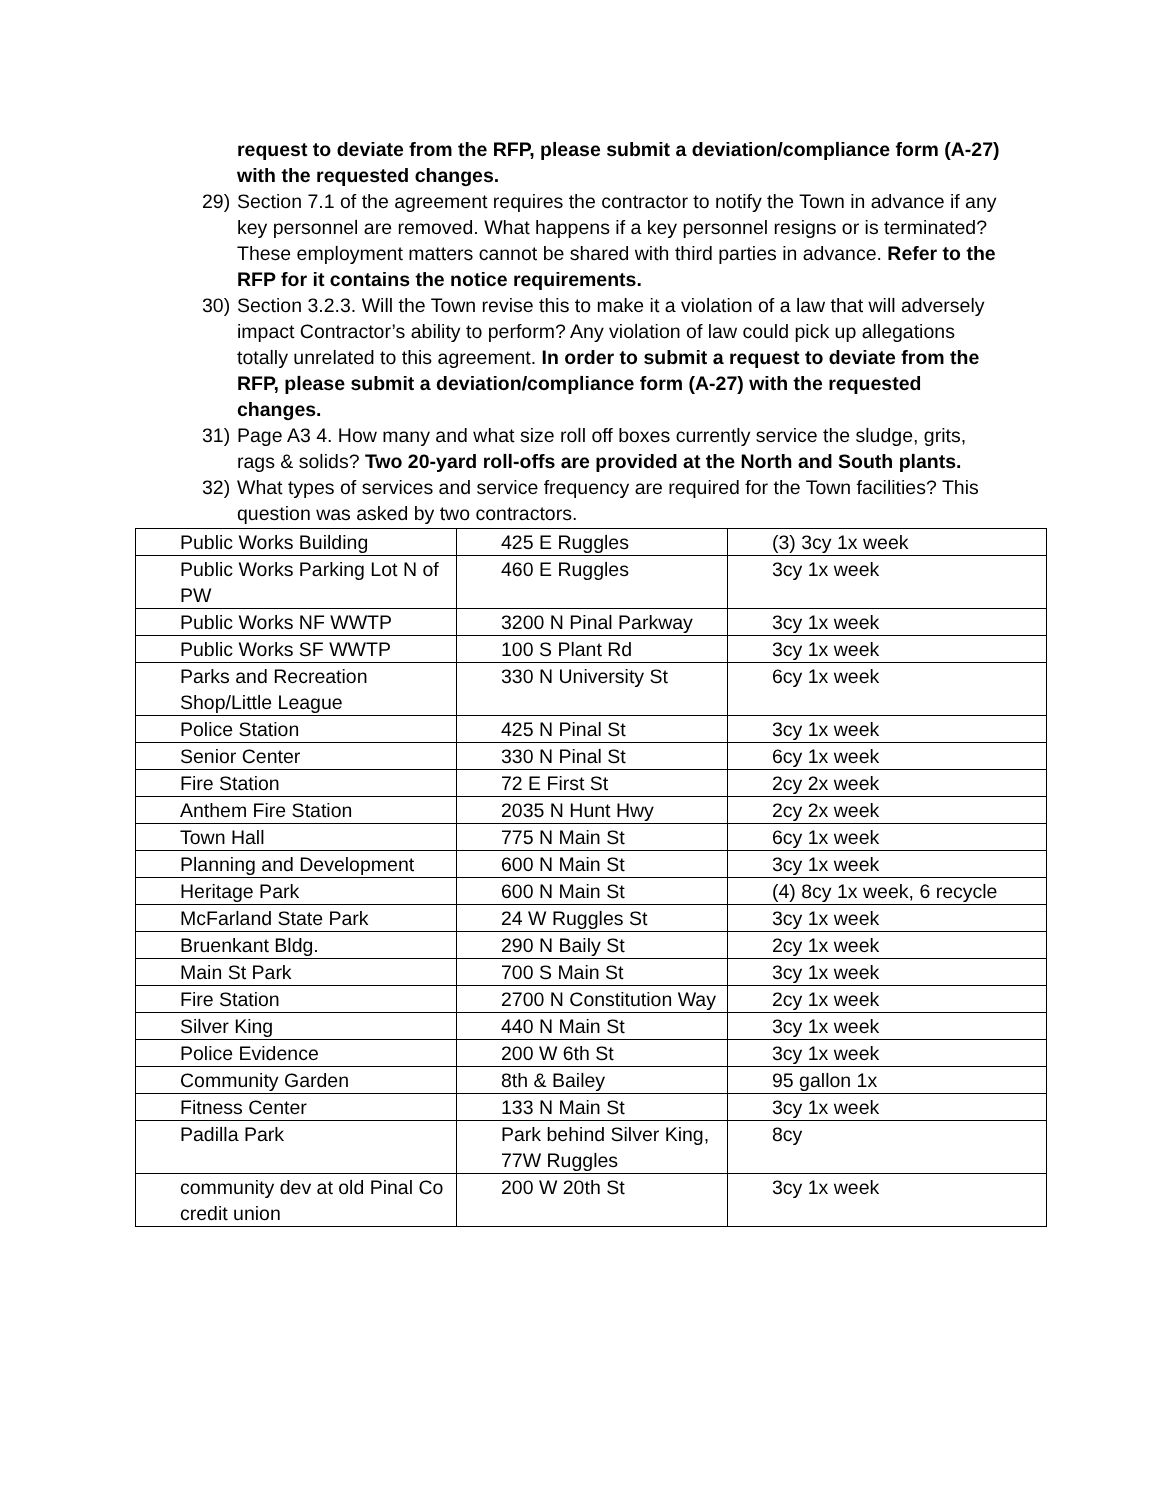request to deviate from the RFP, please submit a deviation/compliance form (A-27) with the requested changes.
29) Section 7.1 of the agreement requires the contractor to notify the Town in advance if any key personnel are removed. What happens if a key personnel resigns or is terminated? These employment matters cannot be shared with third parties in advance. Refer to the RFP for it contains the notice requirements.
30) Section 3.2.3. Will the Town revise this to make it a violation of a law that will adversely impact Contractor’s ability to perform? Any violation of law could pick up allegations totally unrelated to this agreement. In order to submit a request to deviate from the RFP, please submit a deviation/compliance form (A-27) with the requested changes.
31) Page A3 4. How many and what size roll off boxes currently service the sludge, grits, rags & solids? Two 20-yard roll-offs are provided at the North and South plants.
32) What types of services and service frequency are required for the Town facilities? This question was asked by two contractors.
| Public Works Building | 425 E Ruggles | (3) 3cy 1x week |
| Public Works Parking Lot N of PW | 460 E Ruggles | 3cy 1x week |
| Public Works NF WWTP | 3200 N Pinal Parkway | 3cy 1x week |
| Public Works SF WWTP | 100 S Plant Rd | 3cy 1x week |
| Parks and Recreation Shop/Little League | 330 N University St | 6cy 1x week |
| Police Station | 425 N Pinal St | 3cy 1x week |
| Senior Center | 330 N Pinal St | 6cy 1x week |
| Fire Station | 72 E First St | 2cy 2x week |
| Anthem Fire Station | 2035 N Hunt Hwy | 2cy 2x week |
| Town Hall | 775 N Main St | 6cy 1x week |
| Planning and Development | 600 N Main St | 3cy 1x week |
| Heritage Park | 600 N Main St | (4) 8cy 1x week, 6 recycle |
| McFarland State Park | 24 W Ruggles St | 3cy 1x week |
| Bruenkant Bldg. | 290 N Baily St | 2cy 1x week |
| Main St Park | 700 S Main St | 3cy 1x week |
| Fire Station | 2700 N Constitution Way | 2cy 1x week |
| Silver King | 440 N Main St | 3cy 1x week |
| Police Evidence | 200 W 6th St | 3cy 1x week |
| Community Garden | 8th & Bailey | 95 gallon 1x |
| Fitness Center | 133 N Main St | 3cy 1x week |
| Padilla Park | Park behind Silver King, 77W Ruggles | 8cy |
| community dev at old Pinal Co credit union | 200 W 20th St | 3cy 1x week |